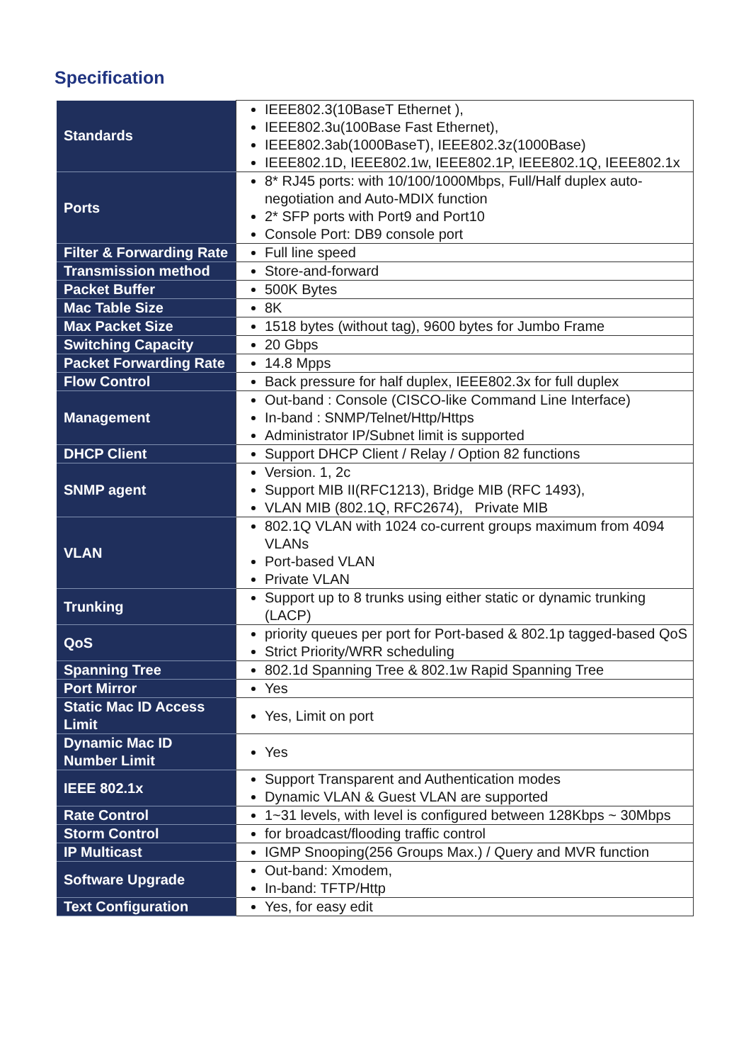Specification
| Standards | IEEE802.3(10BaseT Ethernet ), IEEE802.3u(100Base Fast Ethernet), IEEE802.3ab(1000BaseT), IEEE802.3z(1000Base) IEEE802.1D, IEEE802.1w, IEEE802.1P, IEEE802.1Q, IEEE802.1x |
| Ports | 8* RJ45 ports: with 10/100/1000Mbps, Full/Half duplex auto-negotiation and Auto-MDIX function 2* SFP ports with Port9 and Port10 Console Port: DB9 console port |
| Filter & Forwarding Rate | Full line speed |
| Transmission method | Store-and-forward |
| Packet Buffer | 500K Bytes |
| Mac Table Size | 8K |
| Max Packet Size | 1518 bytes (without tag), 9600 bytes for Jumbo Frame |
| Switching Capacity | 20 Gbps |
| Packet Forwarding Rate | 14.8 Mpps |
| Flow Control | Back pressure for half duplex, IEEE802.3x for full duplex |
| Management | Out-band : Console (CISCO-like Command Line Interface) In-band : SNMP/Telnet/Http/Https Administrator IP/Subnet limit is supported |
| DHCP Client | Support DHCP Client / Relay / Option 82 functions |
| SNMP agent | Version. 1, 2c Support MIB II(RFC1213), Bridge MIB (RFC 1493), VLAN MIB (802.1Q, RFC2674), Private MIB |
| VLAN | 802.1Q VLAN with 1024 co-current groups maximum from 4094 VLANs Port-based VLAN Private VLAN |
| Trunking | Support up to 8 trunks using either static or dynamic trunking (LACP) |
| QoS | priority queues per port for Port-based & 802.1p tagged-based QoS Strict Priority/WRR scheduling |
| Spanning Tree | 802.1d Spanning Tree & 802.1w Rapid Spanning Tree |
| Port Mirror | Yes |
| Static Mac ID Access Limit | Yes, Limit on port |
| Dynamic Mac ID Number Limit | Yes |
| IEEE 802.1x | Support Transparent and Authentication modes Dynamic VLAN & Guest VLAN are supported |
| Rate Control | 1~31 levels, with level is configured between 128Kbps ~ 30Mbps |
| Storm Control | for broadcast/flooding traffic control |
| IP Multicast | IGMP Snooping(256 Groups Max.) / Query and MVR function |
| Software Upgrade | Out-band: Xmodem, In-band: TFTP/Http |
| Text Configuration | Yes, for easy edit |